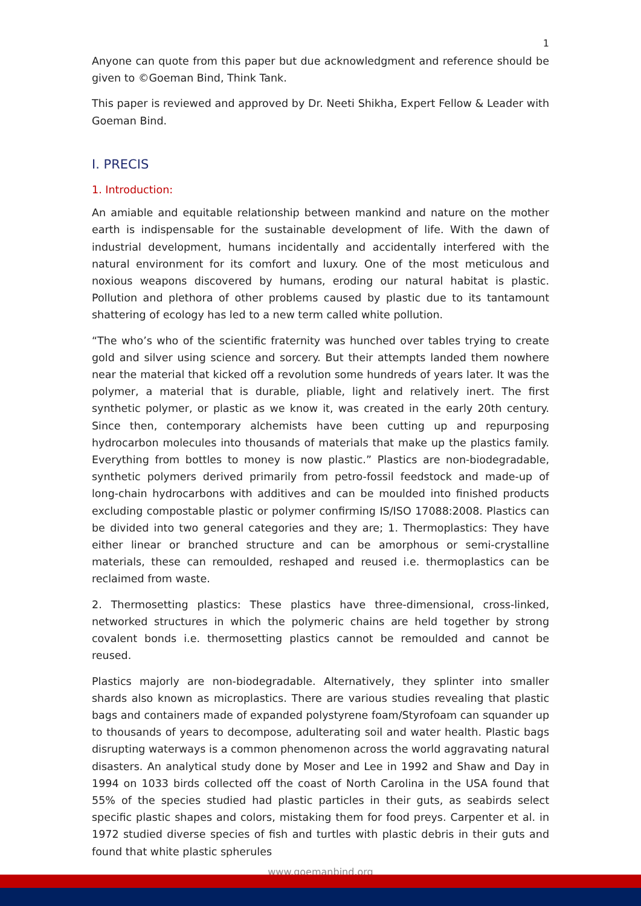1
Anyone can quote from this paper but due acknowledgment and reference should be given to ©Goeman Bind, Think Tank.
This paper is reviewed and approved by Dr. Neeti Shikha, Expert Fellow & Leader with Goeman Bind.
I. PRECIS
1. Introduction:
An amiable and equitable relationship between mankind and nature on the mother earth is indispensable for the sustainable development of life. With the dawn of industrial development, humans incidentally and accidentally interfered with the natural environment for its comfort and luxury. One of the most meticulous and noxious weapons discovered by humans, eroding our natural habitat is plastic. Pollution and plethora of other problems caused by plastic due to its tantamount shattering of ecology has led to a new term called white pollution.
“The who’s who of the scientific fraternity was hunched over tables trying to create gold and silver using science and sorcery. But their attempts landed them nowhere near the material that kicked off a revolution some hundreds of years later. It was the polymer, a material that is durable, pliable, light and relatively inert. The first synthetic polymer, or plastic as we know it, was created in the early 20th century. Since then, contemporary alchemists have been cutting up and repurposing hydrocarbon molecules into thousands of materials that make up the plastics family. Everything from bottles to money is now plastic.” Plastics are non-biodegradable, synthetic polymers derived primarily from petro-fossil feedstock and made-up of long-chain hydrocarbons with additives and can be moulded into finished products excluding compostable plastic or polymer confirming IS/ISO 17088:2008. Plastics can be divided into two general categories and they are; 1. Thermoplastics: They have either linear or branched structure and can be amorphous or semi-crystalline materials, these can remoulded, reshaped and reused i.e. thermoplastics can be reclaimed from waste.
2. Thermosetting plastics: These plastics have three-dimensional, cross-linked, networked structures in which the polymeric chains are held together by strong covalent bonds i.e. thermosetting plastics cannot be remoulded and cannot be reused.
Plastics majorly are non-biodegradable. Alternatively, they splinter into smaller shards also known as microplastics. There are various studies revealing that plastic bags and containers made of expanded polystyrene foam/Styrofoam can squander up to thousands of years to decompose, adulterating soil and water health. Plastic bags disrupting waterways is a common phenomenon across the world aggravating natural disasters. An analytical study done by Moser and Lee in 1992 and Shaw and Day in 1994 on 1033 birds collected off the coast of North Carolina in the USA found that 55% of the species studied had plastic particles in their guts, as seabirds select specific plastic shapes and colors, mistaking them for food preys. Carpenter et al. in 1972 studied diverse species of fish and turtles with plastic debris in their guts and found that white plastic spherules
www.goemanbind.org